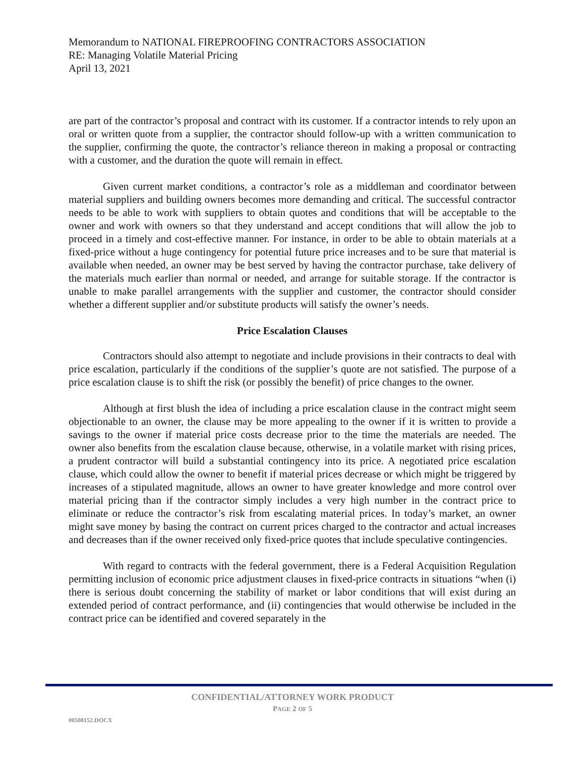Memorandum to NATIONAL FIREPROOFING CONTRACTORS ASSOCIATION
RE: Managing Volatile Material Pricing
April 13, 2021
are part of the contractor’s proposal and contract with its customer. If a contractor intends to rely upon an oral or written quote from a supplier, the contractor should follow-up with a written communication to the supplier, confirming the quote, the contractor’s reliance thereon in making a proposal or contracting with a customer, and the duration the quote will remain in effect.
Given current market conditions, a contractor’s role as a middleman and coordinator between material suppliers and building owners becomes more demanding and critical. The successful contractor needs to be able to work with suppliers to obtain quotes and conditions that will be acceptable to the owner and work with owners so that they understand and accept conditions that will allow the job to proceed in a timely and cost-effective manner. For instance, in order to be able to obtain materials at a fixed-price without a huge contingency for potential future price increases and to be sure that material is available when needed, an owner may be best served by having the contractor purchase, take delivery of the materials much earlier than normal or needed, and arrange for suitable storage. If the contractor is unable to make parallel arrangements with the supplier and customer, the contractor should consider whether a different supplier and/or substitute products will satisfy the owner’s needs.
Price Escalation Clauses
Contractors should also attempt to negotiate and include provisions in their contracts to deal with price escalation, particularly if the conditions of the supplier’s quote are not satisfied. The purpose of a price escalation clause is to shift the risk (or possibly the benefit) of price changes to the owner.
Although at first blush the idea of including a price escalation clause in the contract might seem objectionable to an owner, the clause may be more appealing to the owner if it is written to provide a savings to the owner if material price costs decrease prior to the time the materials are needed. The owner also benefits from the escalation clause because, otherwise, in a volatile market with rising prices, a prudent contractor will build a substantial contingency into its price. A negotiated price escalation clause, which could allow the owner to benefit if material prices decrease or which might be triggered by increases of a stipulated magnitude, allows an owner to have greater knowledge and more control over material pricing than if the contractor simply includes a very high number in the contract price to eliminate or reduce the contractor’s risk from escalating material prices. In today’s market, an owner might save money by basing the contract on current prices charged to the contractor and actual increases and decreases than if the owner received only fixed-price quotes that include speculative contingencies.
With regard to contracts with the federal government, there is a Federal Acquisition Regulation permitting inclusion of economic price adjustment clauses in fixed-price contracts in situations “when (i) there is serious doubt concerning the stability of market or labor conditions that will exist during an extended period of contract performance, and (ii) contingencies that would otherwise be included in the contract price can be identified and covered separately in the
CONFIDENTIAL/ATTORNEY WORK PRODUCT
PAGE 2 OF 5
00508152.DOCX